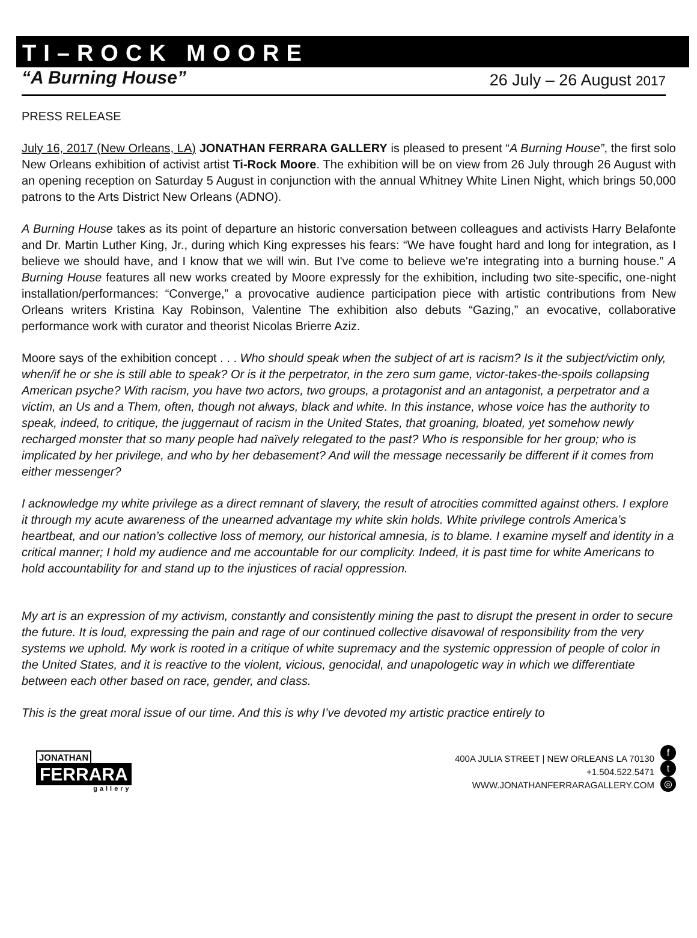TI–ROCK MOORE
“A Burning House” 26 July – 26 August 2017
PRESS RELEASE
July 16, 2017 (New Orleans, LA) JONATHAN FERRARA GALLERY is pleased to present “A Burning House”, the first solo New Orleans exhibition of activist artist Ti-Rock Moore. The exhibition will be on view from 26 July through 26 August with an opening reception on Saturday 5 August in conjunction with the annual Whitney White Linen Night, which brings 50,000 patrons to the Arts District New Orleans (ADNO).
A Burning House takes as its point of departure an historic conversation between colleagues and activists Harry Belafonte and Dr. Martin Luther King, Jr., during which King expresses his fears: “We have fought hard and long for integration, as I believe we should have, and I know that we will win. But I've come to believe we're integrating into a burning house.” A Burning House features all new works created by Moore expressly for the exhibition, including two site-specific, one-night installation/performances: “Converge,” a provocative audience participation piece with artistic contributions from New Orleans writers Kristina Kay Robinson, Valentine The exhibition also debuts “Gazing,” an evocative, collaborative performance work with curator and theorist Nicolas Brierre Aziz.
Moore says of the exhibition concept . . . Who should speak when the subject of art is racism? Is it the subject/victim only, when/if he or she is still able to speak? Or is it the perpetrator, in the zero sum game, victor-takes-the-spoils collapsing American psyche? With racism, you have two actors, two groups, a protagonist and an antagonist, a perpetrator and a victim, an Us and a Them, often, though not always, black and white. In this instance, whose voice has the authority to speak, indeed, to critique, the juggernaut of racism in the United States, that groaning, bloated, yet somehow newly recharged monster that so many people had naïvely relegated to the past? Who is responsible for her group; who is implicated by her privilege, and who by her debasement? And will the message necessarily be different if it comes from either messenger?
I acknowledge my white privilege as a direct remnant of slavery, the result of atrocities committed against others. I explore it through my acute awareness of the unearned advantage my white skin holds. White privilege controls America’s heartbeat, and our nation’s collective loss of memory, our historical amnesia, is to blame. I examine myself and identity in a critical manner; I hold my audience and me accountable for our complicity. Indeed, it is past time for white Americans to hold accountability for and stand up to the injustices of racial oppression.
My art is an expression of my activism, constantly and consistently mining the past to disrupt the present in order to secure the future. It is loud, expressing the pain and rage of our continued collective disavowal of responsibility from the very systems we uphold. My work is rooted in a critique of white supremacy and the systemic oppression of people of color in the United States, and it is reactive to the violent, vicious, genocidal, and unapologetic way in which we differentiate between each other based on race, gender, and class.
This is the great moral issue of our time. And this is why I’ve devoted my artistic practice entirely to
JONATHAN
FERRARA
gallery
400A JULIA STREET | NEW ORLEANS LA 70130
+1.504.522.5471
WWW.JONATHANFERRARAGALLERY.COM
f
t
◎